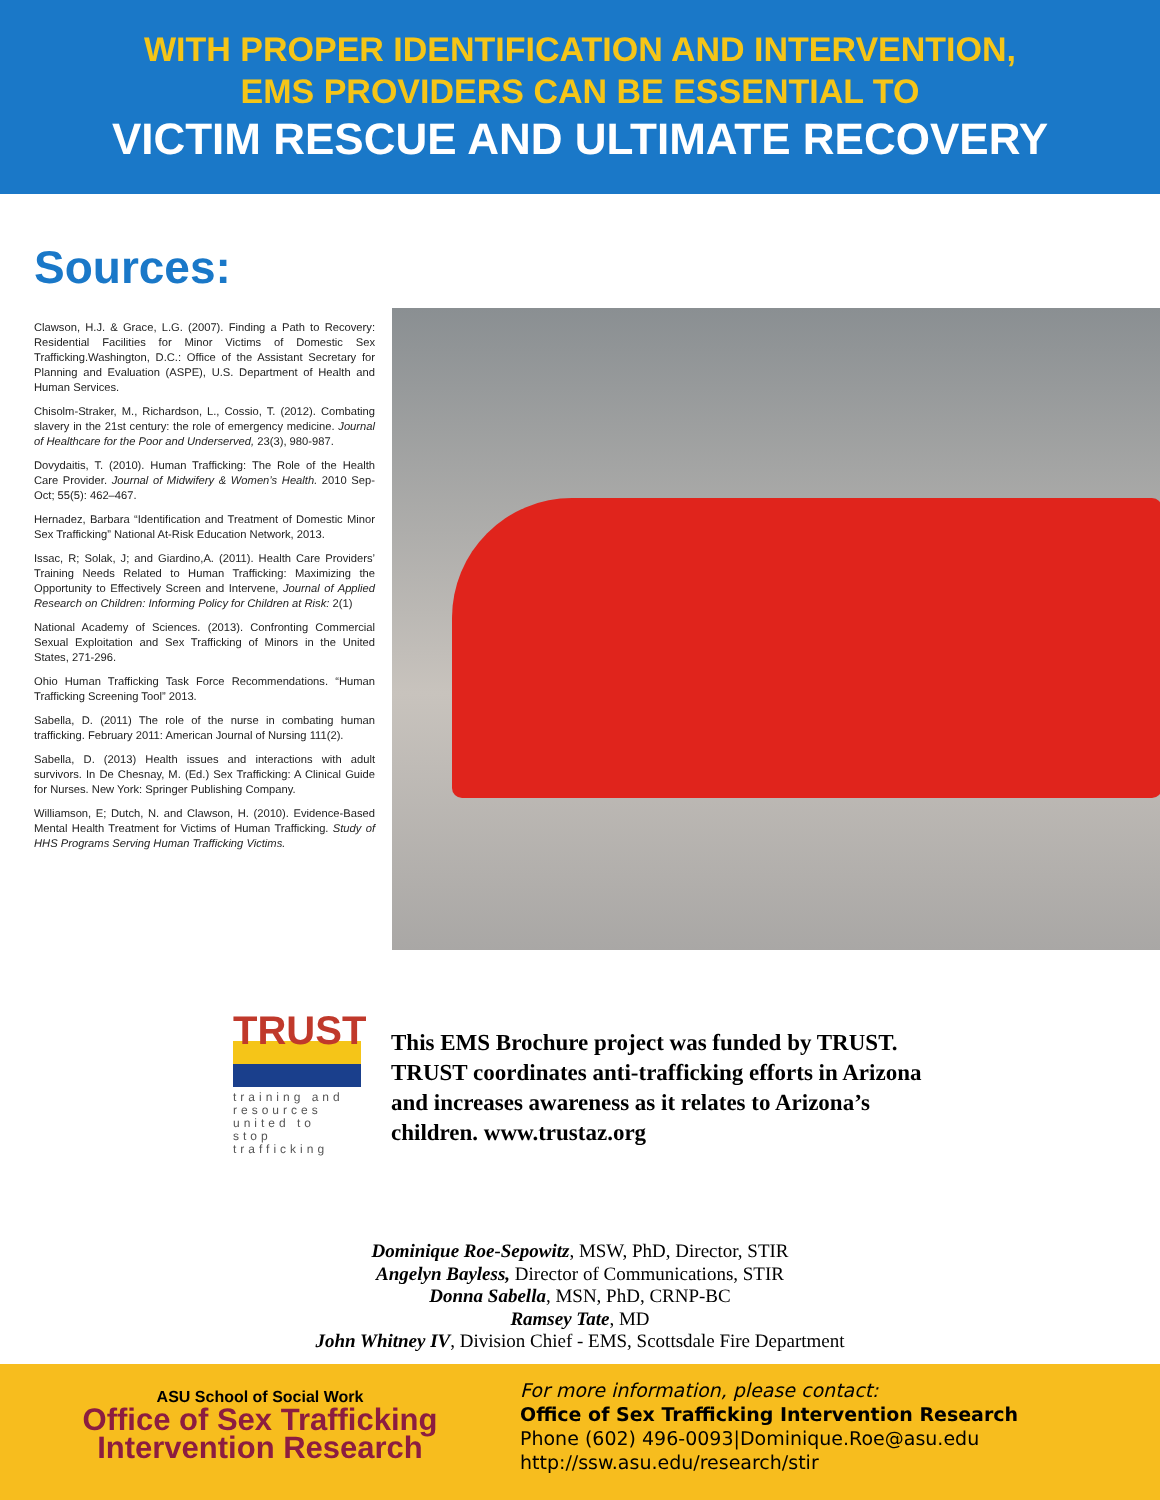WITH PROPER IDENTIFICATION AND INTERVENTION,
EMS PROVIDERS CAN BE ESSENTIAL TO
VICTIM RESCUE AND ULTIMATE RECOVERY
Sources:
Clawson, H.J. & Grace, L.G. (2007). Finding a Path to Recovery: Residential Facilities for Minor Victims of Domestic Sex Trafficking.Washington, D.C.: Office of the Assistant Secretary for Planning and Evaluation (ASPE), U.S. Department of Health and Human Services.
Chisolm-Straker, M., Richardson, L., Cossio, T. (2012). Combating slavery in the 21st century: the role of emergency medicine. Journal of Healthcare for the Poor and Underserved, 23(3), 980-987.
Dovydaitis, T. (2010). Human Trafficking: The Role of the Health Care Provider. Journal of Midwifery & Women’s Health. 2010 Sep-Oct; 55(5): 462–467.
Hernadez, Barbara “Identification and Treatment of Domestic Minor Sex Trafficking” National At-Risk Education Network, 2013.
Issac, R; Solak, J; and Giardino,A. (2011). Health Care Providers’ Training Needs Related to Human Trafficking: Maximizing the Opportunity to Effectively Screen and Intervene, Journal of Applied Research on Children: Informing Policy for Children at Risk: 2(1)
National Academy of Sciences. (2013). Confronting Commercial Sexual Exploitation and Sex Trafficking of Minors in the United States, 271-296.
Ohio Human Trafficking Task Force Recommendations. “Human Trafficking Screening Tool” 2013.
Sabella, D. (2011) The role of the nurse in combating human trafficking. February 2011: American Journal of Nursing 111(2).
Sabella, D. (2013) Health issues and interactions with adult survivors. In De Chesnay, M. (Ed.) Sex Trafficking: A Clinical Guide for Nurses. New York: Springer Publishing Company.
Williamson, E; Dutch, N. and Clawson, H. (2010). Evidence-Based Mental Health Treatment for Victims of Human Trafficking. Study of HHS Programs Serving Human Trafficking Victims.
TRUST
training and resources united to stop trafficking
This EMS Brochure project was funded by TRUST.
TRUST coordinates anti-trafficking efforts in Arizona
and increases awareness as it relates to Arizona’s
children. www.trustaz.org
Dominique Roe-Sepowitz, MSW, PhD, Director, STIR
Angelyn Bayless, Director of Communications, STIR
Donna Sabella, MSN, PhD, CRNP-BC
Ramsey Tate, MD
John Whitney IV, Division Chief - EMS, Scottsdale Fire Department
ASU School of Social Work
Office of Sex Trafficking
Intervention Research
For more information, please contact:
Office of Sex Trafficking Intervention Research
Phone (602) 496-0093|Dominique.Roe@asu.edu
http://ssw.asu.edu/research/stir